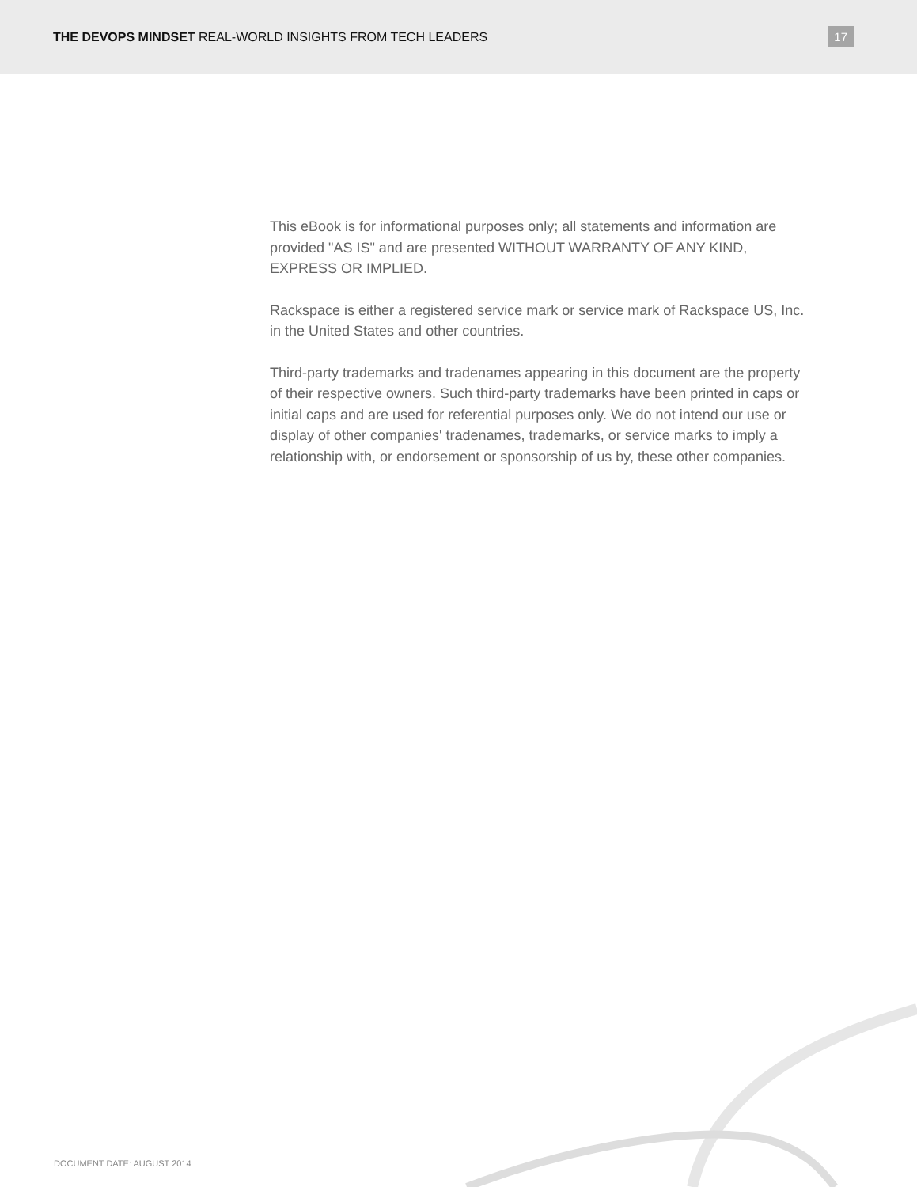THE DEVOPS MINDSET REAL-WORLD INSIGHTS FROM TECH LEADERS
17
This eBook is for informational purposes only; all statements and information are provided "AS IS" and are presented WITHOUT WARRANTY OF ANY KIND, EXPRESS OR IMPLIED.
Rackspace is either a registered service mark or service mark of Rackspace US, Inc. in the United States and other countries.
Third-party trademarks and tradenames appearing in this document are the property of their respective owners. Such third-party trademarks have been printed in caps or initial caps and are used for referential purposes only. We do not intend our use or display of other companies' tradenames, trademarks, or service marks to imply a relationship with, or endorsement or sponsorship of us by, these other companies.
DOCUMENT DATE: AUGUST 2014